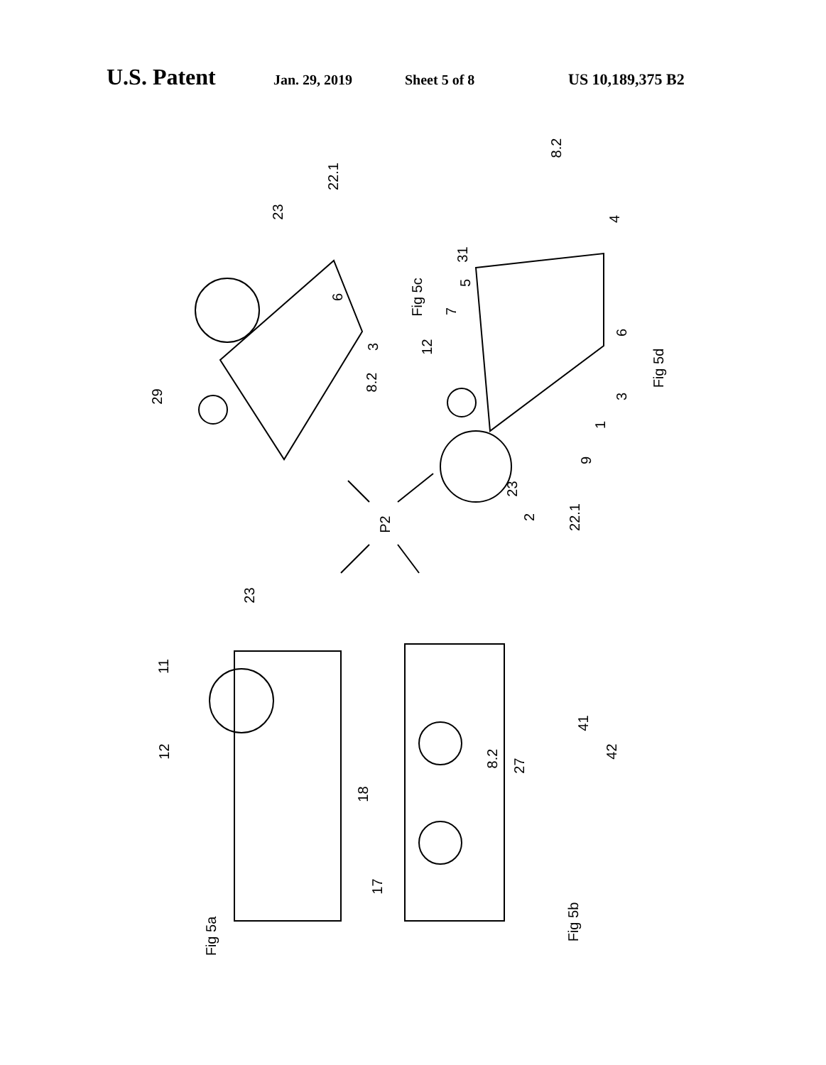U.S. Patent
Jan. 29, 2019 Sheet 5 of 8 US 10,189,375 B2
P2
Fig 5c
Fig 5d
Fig 5a
Fig 5b
23
22.1
6
3
8.2
29
8.2
4
31
5
7
12
6
3
1
9
23
2 22.1
23
11
12
41
42
27 8.2
18
17